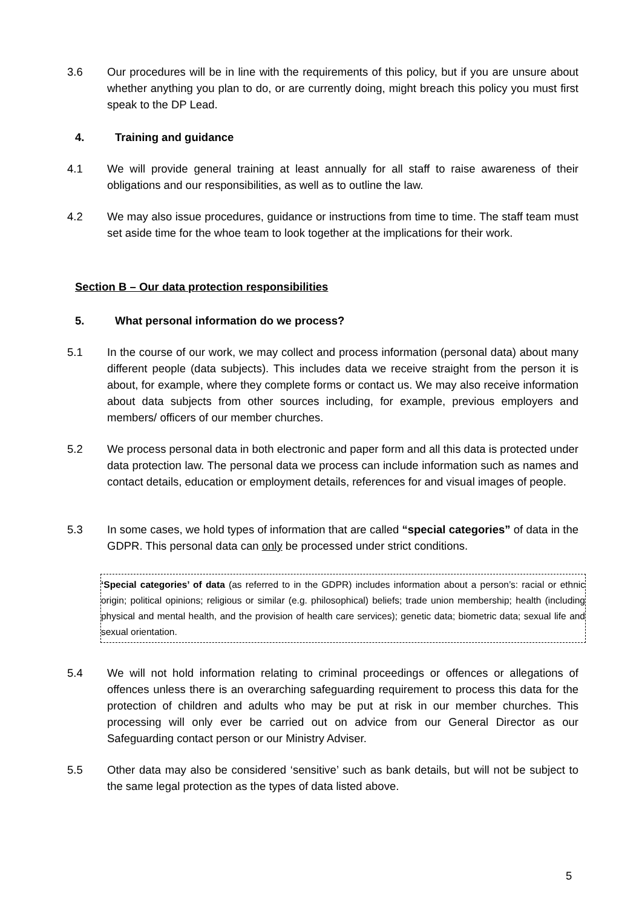3.6 Our procedures will be in line with the requirements of this policy, but if you are unsure about whether anything you plan to do, or are currently doing, might breach this policy you must first speak to the DP Lead.
4. Training and guidance
4.1 We will provide general training at least annually for all staff to raise awareness of their obligations and our responsibilities, as well as to outline the law.
4.2 We may also issue procedures, guidance or instructions from time to time. The staff team must set aside time for the whoe team to look together at the implications for their work.
Section B – Our data protection responsibilities
5. What personal information do we process?
5.1 In the course of our work, we may collect and process information (personal data) about many different people (data subjects). This includes data we receive straight from the person it is about, for example, where they complete forms or contact us. We may also receive information about data subjects from other sources including, for example, previous employers and members/ officers of our member churches.
5.2 We process personal data in both electronic and paper form and all this data is protected under data protection law. The personal data we process can include information such as names and contact details, education or employment details, references for and visual images of people.
5.3 In some cases, we hold types of information that are called “special categories” of data in the GDPR. This personal data can only be processed under strict conditions.
‘Special categories’ of data (as referred to in the GDPR) includes information about a person’s: racial or ethnic origin; political opinions; religious or similar (e.g. philosophical) beliefs; trade union membership; health (including physical and mental health, and the provision of health care services); genetic data; biometric data; sexual life and sexual orientation.
5.4 We will not hold information relating to criminal proceedings or offences or allegations of offences unless there is an overarching safeguarding requirement to process this data for the protection of children and adults who may be put at risk in our member churches. This processing will only ever be carried out on advice from our General Director as our Safeguarding contact person or our Ministry Adviser.
5.5 Other data may also be considered ‘sensitive’ such as bank details, but will not be subject to the same legal protection as the types of data listed above.
5